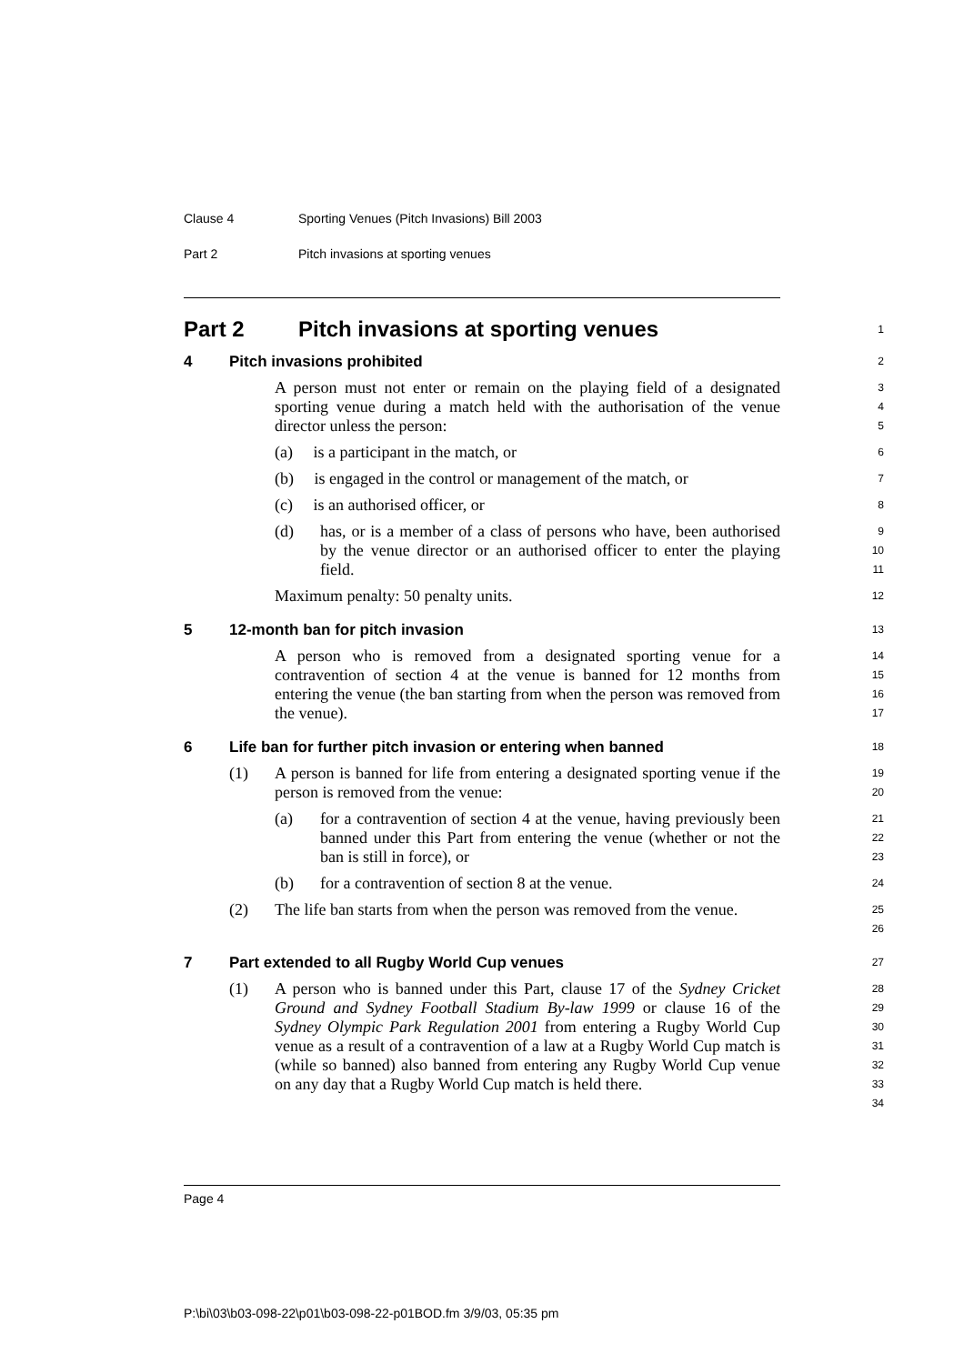Clause 4 Sporting Venues (Pitch Invasions) Bill 2003
Part 2 Pitch invasions at sporting venues
Part 2 Pitch invasions at sporting venues
1
4 Pitch invasions prohibited
2
A person must not enter or remain on the playing field of a designated sporting venue during a match held with the authorisation of the venue director unless the person:
3
4
5
(a) is a participant in the match, or
6
(b) is engaged in the control or management of the match, or
7
(c) is an authorised officer, or
8
(d) has, or is a member of a class of persons who have, been authorised by the venue director or an authorised officer to enter the playing field.
9
10
11
Maximum penalty: 50 penalty units.
12
5 12-month ban for pitch invasion
13
A person who is removed from a designated sporting venue for a contravention of section 4 at the venue is banned for 12 months from entering the venue (the ban starting from when the person was removed from the venue).
14
15
16
17
6 Life ban for further pitch invasion or entering when banned
18
(1) A person is banned for life from entering a designated sporting venue if the person is removed from the venue:
19
20
(a) for a contravention of section 4 at the venue, having previously been banned under this Part from entering the venue (whether or not the ban is still in force), or
21
22
23
(b) for a contravention of section 8 at the venue.
24
(2) The life ban starts from when the person was removed from the venue.
25
26
7 Part extended to all Rugby World Cup venues
27
(1) A person who is banned under this Part, clause 17 of the Sydney Cricket Ground and Sydney Football Stadium By-law 1999 or clause 16 of the Sydney Olympic Park Regulation 2001 from entering a Rugby World Cup venue as a result of a contravention of a law at a Rugby World Cup match is (while so banned) also banned from entering any Rugby World Cup venue on any day that a Rugby World Cup match is held there.
28
29
30
31
32
33
34
Page 4
P:\bi\03\b03-098-22\p01\b03-098-22-p01BOD.fm 3/9/03, 05:35 pm